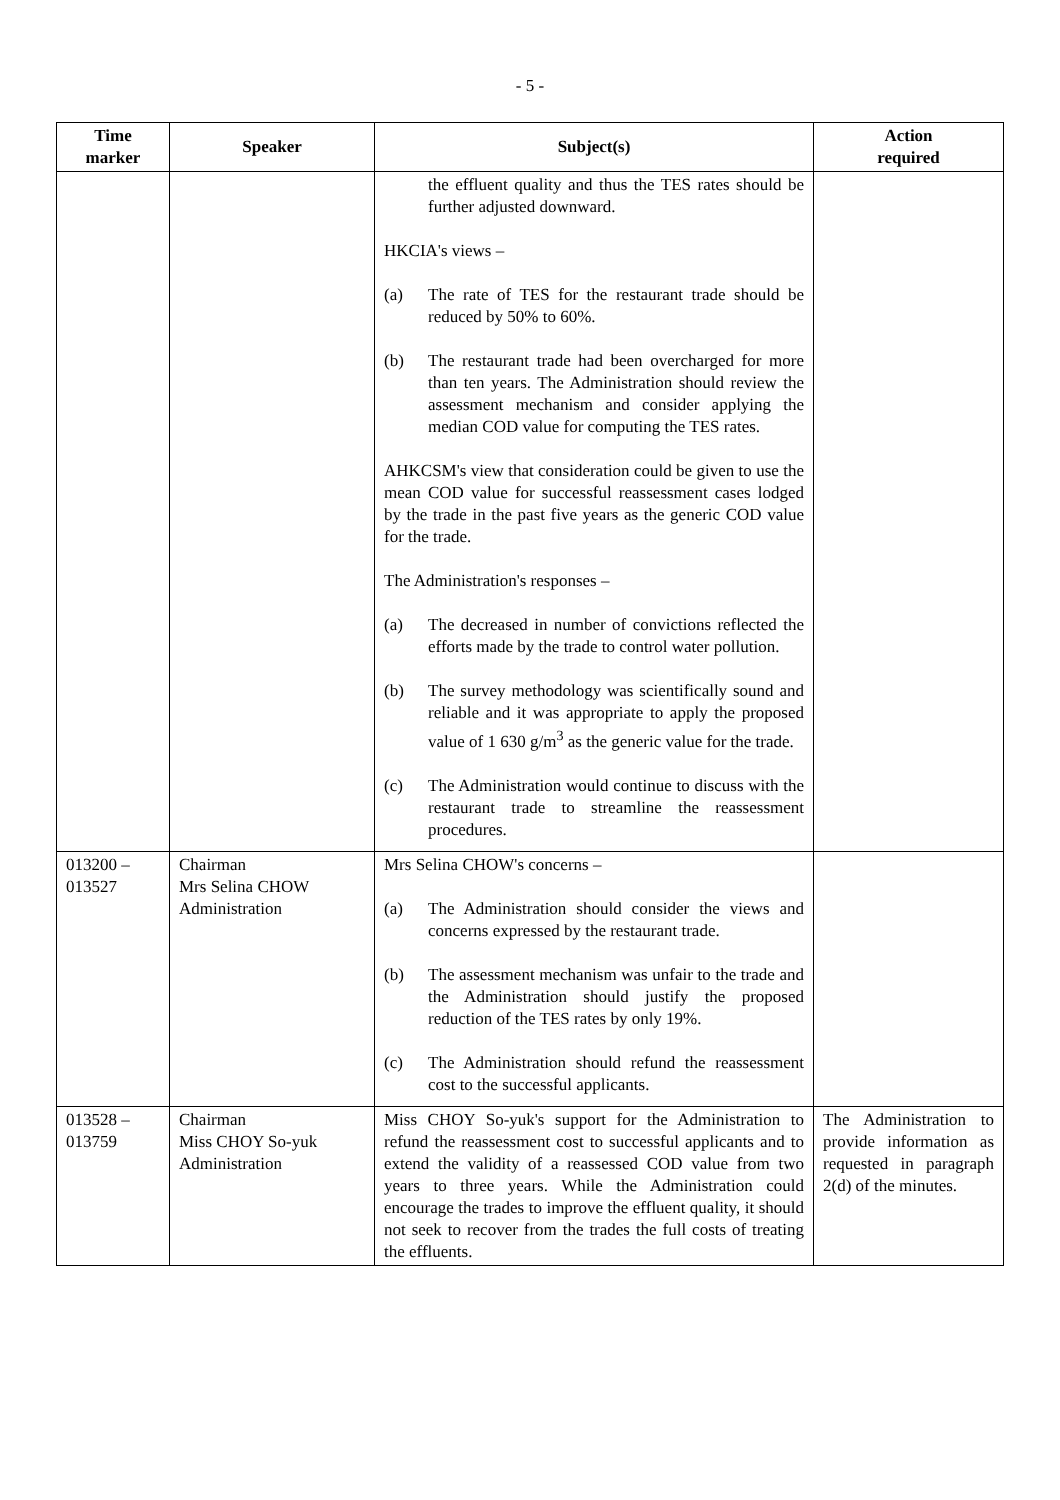- 5 -
| Time marker | Speaker | Subject(s) | Action required |
| --- | --- | --- | --- |
| | | the effluent quality and thus the TES rates should be further adjusted downward. HKCIA's views – (a) The rate of TES for the restaurant trade should be reduced by 50% to 60%. (b) The restaurant trade had been overcharged for more than ten years. The Administration should review the assessment mechanism and consider applying the median COD value for computing the TES rates. AHKCSM's view that consideration could be given to use the mean COD value for successful reassessment cases lodged by the trade in the past five years as the generic COD value for the trade. The Administration's responses – (a) The decreased in number of convictions reflected the efforts made by the trade to control water pollution. (b) The survey methodology was scientifically sound and reliable and it was appropriate to apply the proposed value of 1 630 g/m<sup>3</sup> as the generic value for the trade. (c) The Administration would continue to discuss with the restaurant trade to streamline the reassessment procedures. | |
| 013200 – 013527 | Chairman Mrs Selina CHOW Administration | Mrs Selina CHOW's concerns – (a) The Administration should consider the views and concerns expressed by the restaurant trade. (b) The assessment mechanism was unfair to the trade and the Administration should justify the proposed reduction of the TES rates by only 19%. (c) The Administration should refund the reassessment cost to the successful applicants. | |
| 013528 – 013759 | Chairman Miss CHOY So-yuk Administration | Miss CHOY So-yuk's support for the Administration to refund the reassessment cost to successful applicants and to extend the validity of a reassessed COD value from two years to three years. While the Administration could encourage the trades to improve the effluent quality, it should not seek to recover from the trades the full costs of treating the effluents. | The Administration to provide information as requested in paragraph 2(d) of the minutes. |